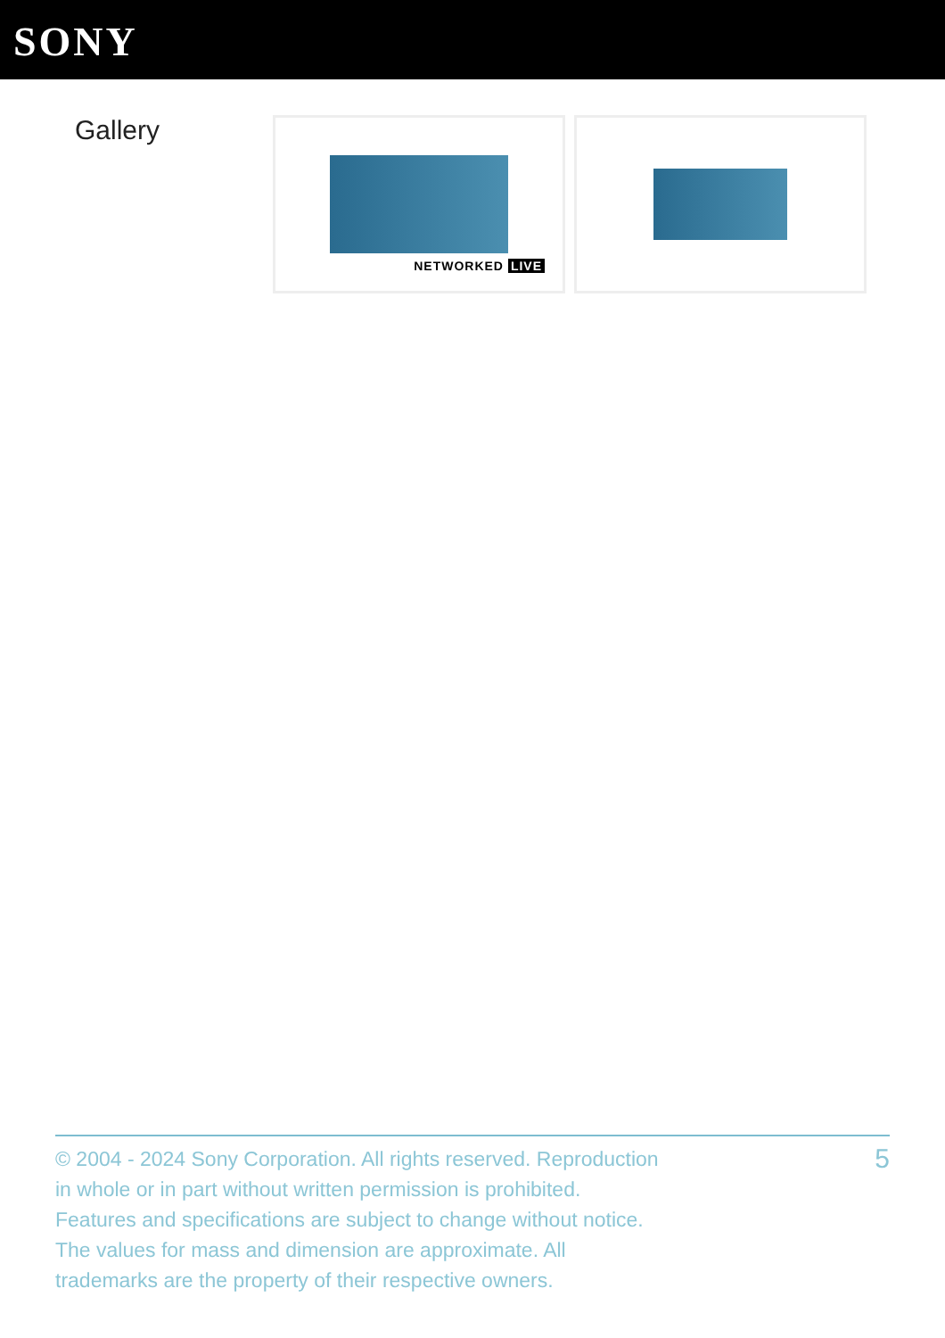SONY
Gallery
NETWORKED LIVE
© 2004 - 2024 Sony Corporation. All rights reserved. Reproduction in whole or in part without written permission is prohibited. Features and specifications are subject to change without notice. The values for mass and dimension are approximate. All trademarks are the property of their respective owners.
5